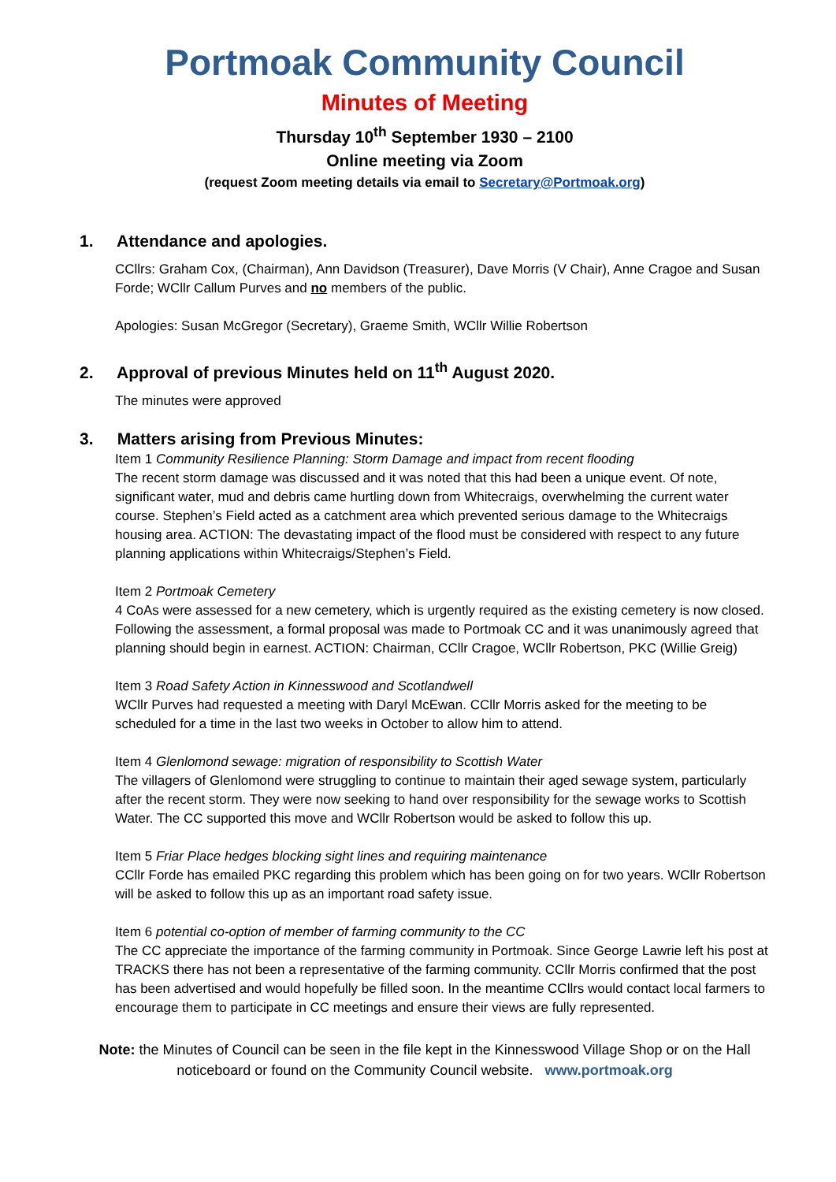Portmoak Community Council
Minutes of Meeting
Thursday 10<sup>th</sup> September 1930 – 2100
Online meeting via Zoom
(request Zoom meeting details via email to Secretary@Portmoak.org)
1. Attendance and apologies.
CCllrs: Graham Cox, (Chairman), Ann Davidson (Treasurer), Dave Morris (V Chair), Anne Cragoe and Susan Forde; WCllr Callum Purves and no members of the public.
Apologies: Susan McGregor (Secretary), Graeme Smith, WCllr Willie Robertson
2. Approval of previous Minutes held on 11<sup>th</sup> August 2020.
The minutes were approved
3. Matters arising from Previous Minutes:
Item 1 Community Resilience Planning: Storm Damage and impact from recent flooding
The recent storm damage was discussed and it was noted that this had been a unique event. Of note, significant water, mud and debris came hurtling down from Whitecraigs, overwhelming the current water course. Stephen’s Field acted as a catchment area which prevented serious damage to the Whitecraigs housing area. ACTION: The devastating impact of the flood must be considered with respect to any future planning applications within Whitecraigs/Stephen’s Field.
Item 2 Portmoak Cemetery
4 CoAs were assessed for a new cemetery, which is urgently required as the existing cemetery is now closed. Following the assessment, a formal proposal was made to Portmoak CC and it was unanimously agreed that planning should begin in earnest. ACTION: Chairman, CCllr Cragoe, WCllr Robertson, PKC (Willie Greig)
Item 3 Road Safety Action in Kinnesswood and Scotlandwell
WCllr Purves had requested a meeting with Daryl McEwan. CCllr Morris asked for the meeting to be scheduled for a time in the last two weeks in October to allow him to attend.
Item 4 Glenlomond sewage: migration of responsibility to Scottish Water
The villagers of Glenlomond were struggling to continue to maintain their aged sewage system, particularly after the recent storm. They were now seeking to hand over responsibility for the sewage works to Scottish Water. The CC supported this move and WCllr Robertson would be asked to follow this up.
Item 5 Friar Place hedges blocking sight lines and requiring maintenance
CCllr Forde has emailed PKC regarding this problem which has been going on for two years. WCllr Robertson will be asked to follow this up as an important road safety issue.
Item 6 potential co-option of member of farming community to the CC
The CC appreciate the importance of the farming community in Portmoak. Since George Lawrie left his post at TRACKS there has not been a representative of the farming community. CCllr Morris confirmed that the post has been advertised and would hopefully be filled soon. In the meantime CCllrs would contact local farmers to encourage them to participate in CC meetings and ensure their views are fully represented.
Note: the Minutes of Council can be seen in the file kept in the Kinnesswood Village Shop or on the Hall noticeboard or found on the Community Council website. www.portmoak.org